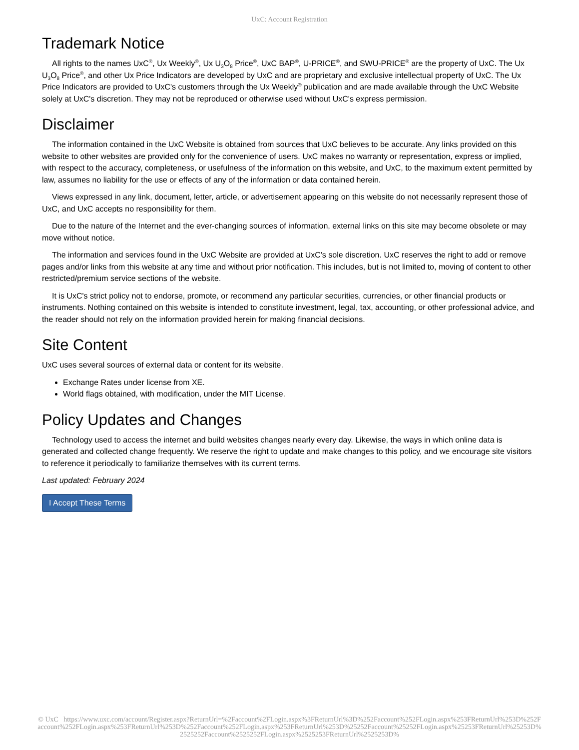UxC: Account Registration
Trademark Notice
All rights to the names UxC<sup>®</sup>, Ux Weekly<sup>®</sup>, Ux U<sub>3</sub>O<sub>8</sub> Price<sup>®</sup>, UxC BAP<sup>®</sup>, U-PRICE<sup>®</sup>, and SWU-PRICE<sup>®</sup> are the property of UxC. The Ux U<sub>3</sub>O<sub>8</sub> Price<sup>®</sup>, and other Ux Price Indicators are developed by UxC and are proprietary and exclusive intellectual property of UxC. The Ux Price Indicators are provided to UxC's customers through the Ux Weekly<sup>®</sup> publication and are made available through the UxC Website solely at UxC's discretion. They may not be reproduced or otherwise used without UxC's express permission.
Disclaimer
The information contained in the UxC Website is obtained from sources that UxC believes to be accurate. Any links provided on this website to other websites are provided only for the convenience of users. UxC makes no warranty or representation, express or implied, with respect to the accuracy, completeness, or usefulness of the information on this website, and UxC, to the maximum extent permitted by law, assumes no liability for the use or effects of any of the information or data contained herein.
Views expressed in any link, document, letter, article, or advertisement appearing on this website do not necessarily represent those of UxC, and UxC accepts no responsibility for them.
Due to the nature of the Internet and the ever-changing sources of information, external links on this site may become obsolete or may move without notice.
The information and services found in the UxC Website are provided at UxC's sole discretion. UxC reserves the right to add or remove pages and/or links from this website at any time and without prior notification. This includes, but is not limited to, moving of content to other restricted/premium service sections of the website.
It is UxC's strict policy not to endorse, promote, or recommend any particular securities, currencies, or other financial products or instruments. Nothing contained on this website is intended to constitute investment, legal, tax, accounting, or other professional advice, and the reader should not rely on the information provided herein for making financial decisions.
Site Content
UxC uses several sources of external data or content for its website.
Exchange Rates under license from XE.
World flags obtained, with modification, under the MIT License.
Policy Updates and Changes
Technology used to access the internet and build websites changes nearly every day. Likewise, the ways in which online data is generated and collected change frequently. We reserve the right to update and make changes to this policy, and we encourage site visitors to reference it periodically to familiarize themselves with its current terms.
Last updated: February 2024
I Accept These Terms
© UxC https://www.uxc.com/account/Register.aspx?ReturnUrl=%2Faccount%2FLogin.aspx%3FReturnUrl%3D%252Faccount%252FLogin.aspx%253FReturnUrl%253D%252Faccount%252FLogin.aspx%253FReturnUrl%253D%252Faccount%252FLogin.aspx%253FReturnUrl%253D%25252Faccount%25252FLogin.aspx%25253FReturnUrl%25253D%2525252Faccount%2525252FLogin.aspx%2525253FReturnUrl%2525253D%